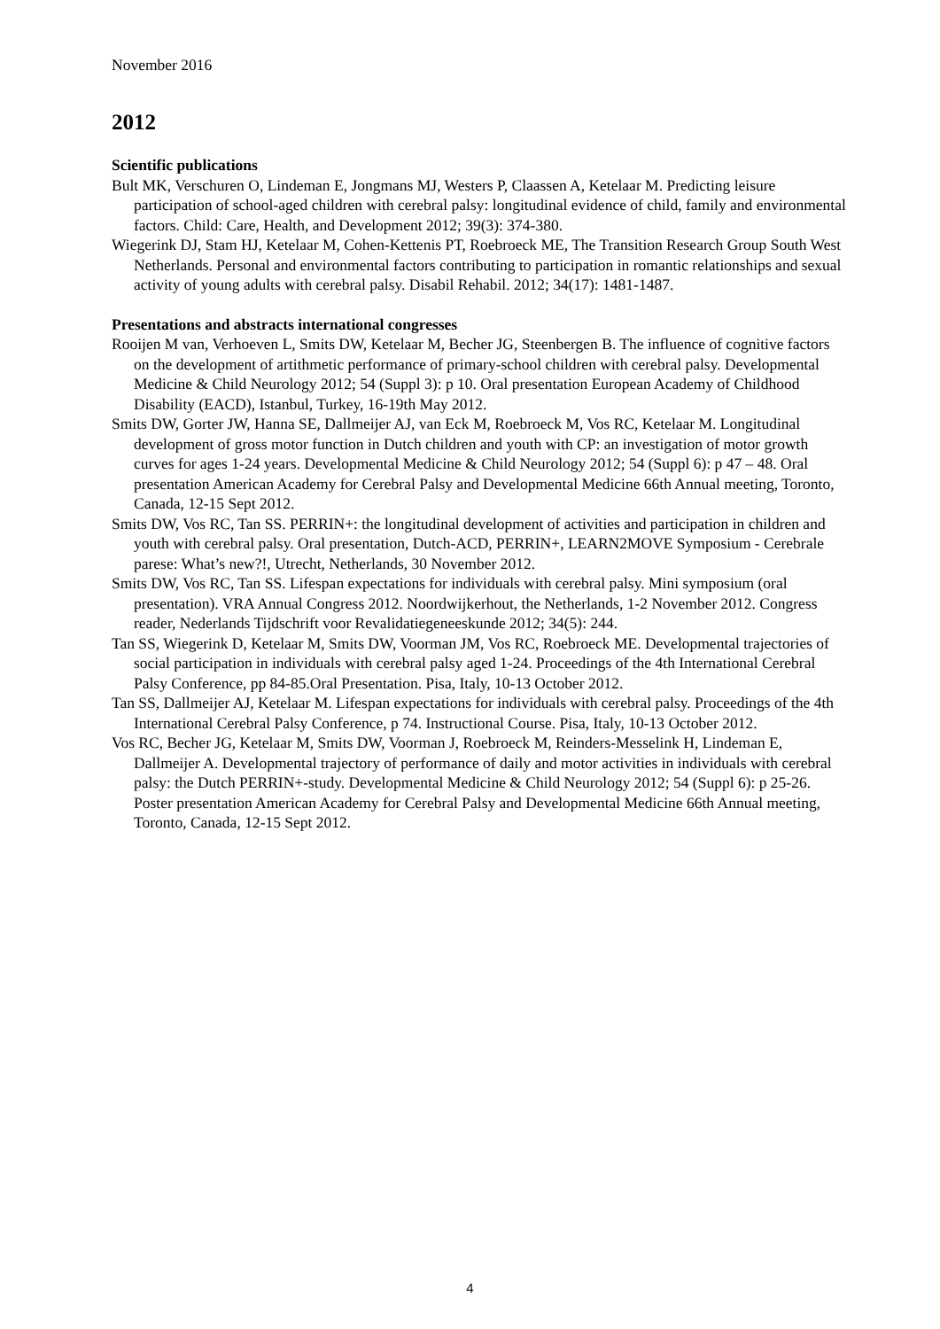November 2016
2012
Scientific publications
Bult MK, Verschuren O, Lindeman E, Jongmans MJ, Westers P, Claassen A, Ketelaar M. Predicting leisure participation of school-aged children with cerebral palsy: longitudinal evidence of child, family and environmental factors. Child: Care, Health, and Development 2012; 39(3): 374-380.
Wiegerink DJ, Stam HJ, Ketelaar M, Cohen-Kettenis PT, Roebroeck ME, The Transition Research Group South West Netherlands. Personal and environmental factors contributing to participation in romantic relationships and sexual activity of young adults with cerebral palsy. Disabil Rehabil. 2012; 34(17): 1481-1487.
Presentations and abstracts international congresses
Rooijen M van, Verhoeven L, Smits DW, Ketelaar M, Becher JG, Steenbergen B. The influence of cognitive factors on the development of artithmetic performance of primary-school children with cerebral palsy. Developmental Medicine & Child Neurology 2012; 54 (Suppl 3): p 10. Oral presentation European Academy of Childhood Disability (EACD), Istanbul, Turkey, 16-19th May 2012.
Smits DW, Gorter JW, Hanna SE, Dallmeijer AJ, van Eck M, Roebroeck M, Vos RC, Ketelaar M. Longitudinal development of gross motor function in Dutch children and youth with CP: an investigation of motor growth curves for ages 1-24 years. Developmental Medicine & Child Neurology 2012; 54 (Suppl 6): p 47 – 48. Oral presentation American Academy for Cerebral Palsy and Developmental Medicine 66th Annual meeting, Toronto, Canada, 12-15 Sept 2012.
Smits DW, Vos RC, Tan SS. PERRIN+: the longitudinal development of activities and participation in children and youth with cerebral palsy. Oral presentation, Dutch-ACD, PERRIN+, LEARN2MOVE Symposium - Cerebrale parese: What’s new?!, Utrecht, Netherlands, 30 November 2012.
Smits DW, Vos RC, Tan SS. Lifespan expectations for individuals with cerebral palsy. Mini symposium (oral presentation). VRA Annual Congress 2012. Noordwijkerhout, the Netherlands, 1-2 November 2012. Congress reader, Nederlands Tijdschrift voor Revalidatiegeneeskunde 2012; 34(5): 244.
Tan SS, Wiegerink D, Ketelaar M, Smits DW, Voorman JM, Vos RC, Roebroeck ME. Developmental trajectories of social participation in individuals with cerebral palsy aged 1-24. Proceedings of the 4th International Cerebral Palsy Conference, pp 84-85.Oral Presentation. Pisa, Italy, 10-13 October 2012.
Tan SS, Dallmeijer AJ, Ketelaar M. Lifespan expectations for individuals with cerebral palsy. Proceedings of the 4th International Cerebral Palsy Conference, p 74. Instructional Course. Pisa, Italy, 10-13 October 2012.
Vos RC, Becher JG, Ketelaar M, Smits DW, Voorman J, Roebroeck M, Reinders-Messelink H, Lindeman E, Dallmeijer A. Developmental trajectory of performance of daily and motor activities in individuals with cerebral palsy: the Dutch PERRIN+-study. Developmental Medicine & Child Neurology 2012; 54 (Suppl 6): p 25-26. Poster presentation American Academy for Cerebral Palsy and Developmental Medicine 66th Annual meeting, Toronto, Canada, 12-15 Sept 2012.
4